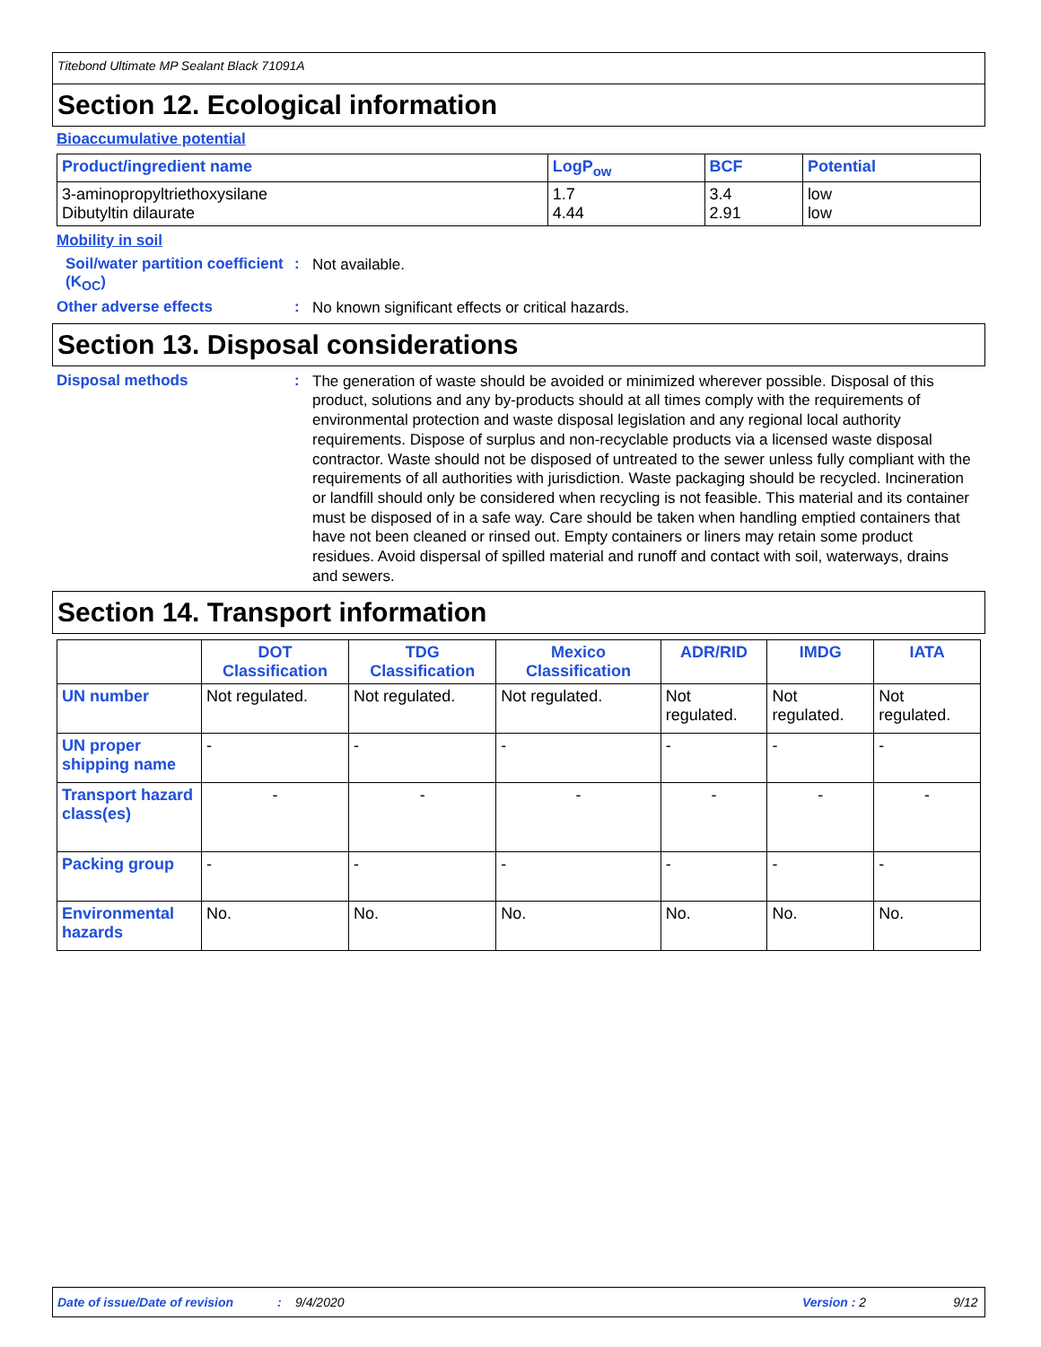Titebond Ultimate MP Sealant Black 71091A
Section 12. Ecological information
Bioaccumulative potential
| Product/ingredient name | LogP<sub>ow</sub> | BCF | Potential |
| --- | --- | --- | --- |
| 3-aminopropyltriethoxysilane Dibutyltin dilaurate | 1.7 4.44 | 3.4 2.91 | low low |
Mobility in soil
Soil/water partition coefficient (K<sub>OC</sub>)
:
Not available.
Other adverse effects :
No known significant effects or critical hazards.
Section 13. Disposal considerations
Disposal methods :
The generation of waste should be avoided or minimized wherever possible. Disposal of this product, solutions and any by-products should at all times comply with the requirements of environmental protection and waste disposal legislation and any regional local authority requirements. Dispose of surplus and non-recyclable products via a licensed waste disposal contractor. Waste should not be disposed of untreated to the sewer unless fully compliant with the requirements of all authorities with jurisdiction. Waste packaging should be recycled. Incineration or landfill should only be considered when recycling is not feasible. This material and its container must be disposed of in a safe way. Care should be taken when handling emptied containers that have not been cleaned or rinsed out. Empty containers or liners may retain some product residues. Avoid dispersal of spilled material and runoff and contact with soil, waterways, drains and sewers.
Section 14. Transport information
| | DOT Classification | TDG Classification | Mexico Classification | ADR/RID | IMDG | IATA |
| --- | --- | --- | --- | --- | --- | --- |
| UN number | Not regulated. | Not regulated. | Not regulated. | Not regulated. | Not regulated. | Not regulated. |
| UN proper shipping name | - | - | - | - | - | - |
| Transport hazard class(es) | - | - | - | - | - | - |
| Packing group | - | - | - | - | - | - |
| Environmental hazards | No. | No. | No. | No. | No. | No. |
Date of issue/Date of revision: 9/4/2020 Version : 2 9/12